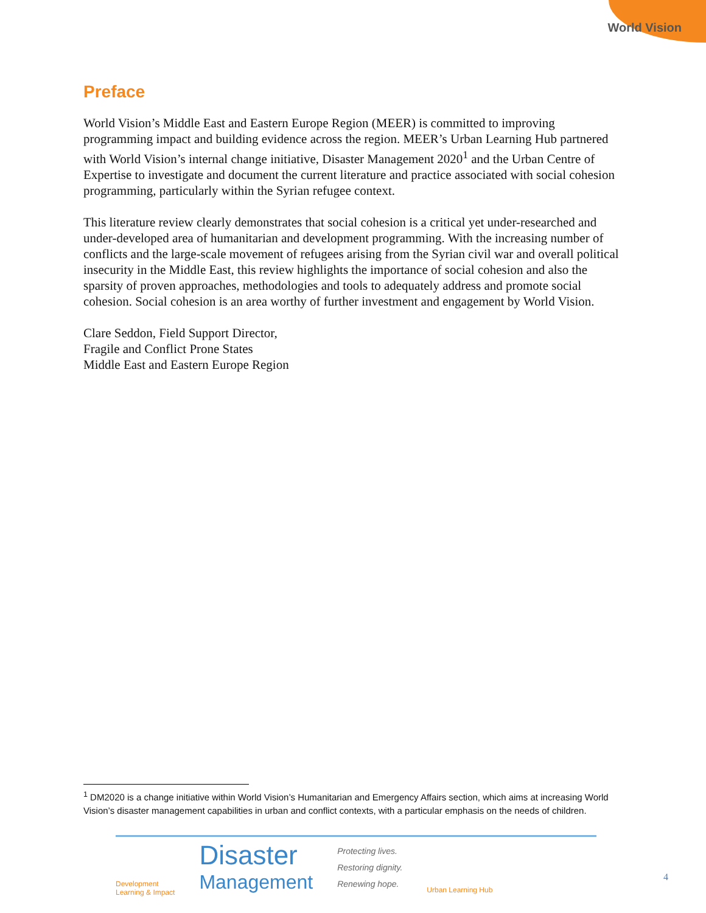World Vision
Preface
World Vision’s Middle East and Eastern Europe Region (MEER) is committed to improving programming impact and building evidence across the region. MEER’s Urban Learning Hub partnered with World Vision’s internal change initiative, Disaster Management 2020<sup>1</sup> and the Urban Centre of Expertise to investigate and document the current literature and practice associated with social cohesion programming, particularly within the Syrian refugee context.
This literature review clearly demonstrates that social cohesion is a critical yet under-researched and under-developed area of humanitarian and development programming. With the increasing number of conflicts and the large-scale movement of refugees arising from the Syrian civil war and overall political insecurity in the Middle East, this review highlights the importance of social cohesion and also the sparsity of proven approaches, methodologies and tools to adequately address and promote social cohesion. Social cohesion is an area worthy of further investment and engagement by World Vision.
Clare Seddon, Field Support Director,
Fragile and Conflict Prone States
Middle East and Eastern Europe Region
<sup>1</sup> DM2020 is a change initiative within World Vision’s Humanitarian and Emergency Affairs section, which aims at increasing World Vision’s disaster management capabilities in urban and conflict contexts, with a particular emphasis on the needs of children.
Development
Learning & Impact
Disaster
Management
Protecting lives.
Restoring dignity.
Renewing hope.
Urban Learning Hub
4